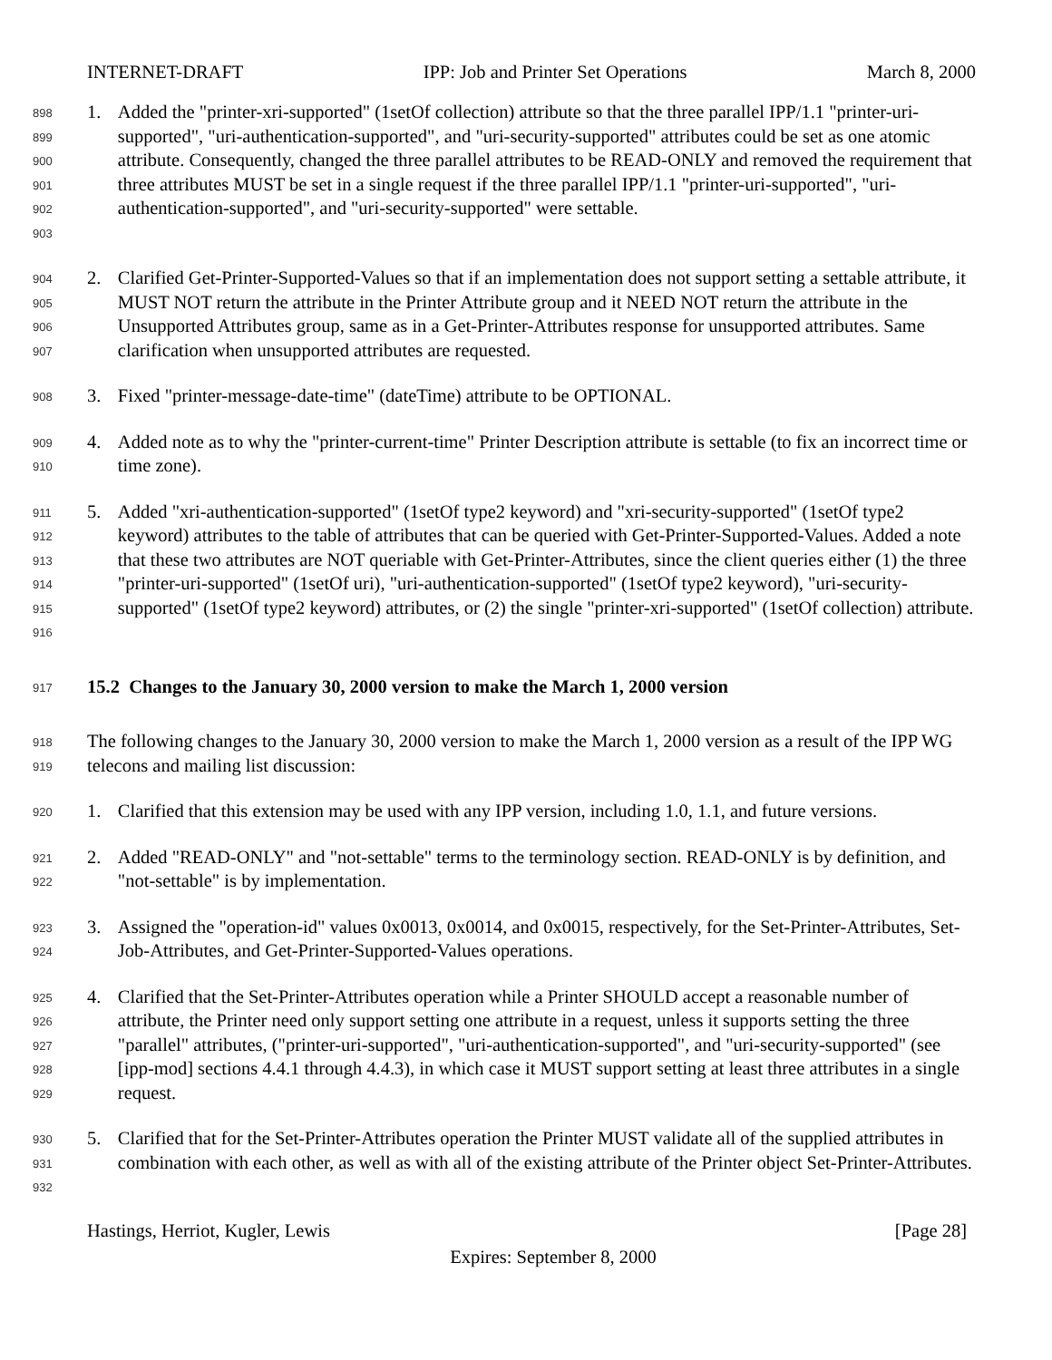INTERNET-DRAFT IPP: Job and Printer Set Operations March 8, 2000
898
899
900
901
902
903
1. Added the "printer-xri-supported" (1setOf collection) attribute so that the three parallel IPP/1.1 "printer-uri-supported", "uri-authentication-supported", and "uri-security-supported" attributes could be set as one atomic attribute. Consequently, changed the three parallel attributes to be READ-ONLY and removed the requirement that three attributes MUST be set in a single request if the three parallel IPP/1.1 "printer-uri-supported", "uri-authentication-supported", and "uri-security-supported" were settable.
904
905
906
907
2. Clarified Get-Printer-Supported-Values so that if an implementation does not support setting a settable attribute, it MUST NOT return the attribute in the Printer Attribute group and it NEED NOT return the attribute in the Unsupported Attributes group, same as in a Get-Printer-Attributes response for unsupported attributes. Same clarification when unsupported attributes are requested.
908
3. Fixed "printer-message-date-time" (dateTime) attribute to be OPTIONAL.
909
910
4. Added note as to why the "printer-current-time" Printer Description attribute is settable (to fix an incorrect time or time zone).
911
912
913
914
915
916
5. Added "xri-authentication-supported" (1setOf type2 keyword) and "xri-security-supported" (1setOf type2 keyword) attributes to the table of attributes that can be queried with Get-Printer-Supported-Values. Added a note that these two attributes are NOT queriable with Get-Printer-Attributes, since the client queries either (1) the three "printer-uri-supported" (1setOf uri), "uri-authentication-supported" (1setOf type2 keyword), "uri-security-supported" (1setOf type2 keyword) attributes, or (2) the single "printer-xri-supported" (1setOf collection) attribute.
917
15.2 Changes to the January 30, 2000 version to make the March 1, 2000 version
918
919
The following changes to the January 30, 2000 version to make the March 1, 2000 version as a result of the IPP WG telecons and mailing list discussion:
920
1. Clarified that this extension may be used with any IPP version, including 1.0, 1.1, and future versions.
921
922
2. Added "READ-ONLY" and "not-settable" terms to the terminology section. READ-ONLY is by definition, and "not-settable" is by implementation.
923
924
3. Assigned the "operation-id" values 0x0013, 0x0014, and 0x0015, respectively, for the Set-Printer-Attributes, Set-Job-Attributes, and Get-Printer-Supported-Values operations.
925
926
927
928
929
4. Clarified that the Set-Printer-Attributes operation while a Printer SHOULD accept a reasonable number of attribute, the Printer need only support setting one attribute in a request, unless it supports setting the three "parallel" attributes, ("printer-uri-supported", "uri-authentication-supported", and "uri-security-supported" (see [ipp-mod] sections 4.4.1 through 4.4.3), in which case it MUST support setting at least three attributes in a single request.
930
931
932
5. Clarified that for the Set-Printer-Attributes operation the Printer MUST validate all of the supplied attributes in combination with each other, as well as with all of the existing attribute of the Printer object Set-Printer-Attributes.
Hastings, Herriot, Kugler, Lewis [Page 28]
Expires: September 8, 2000